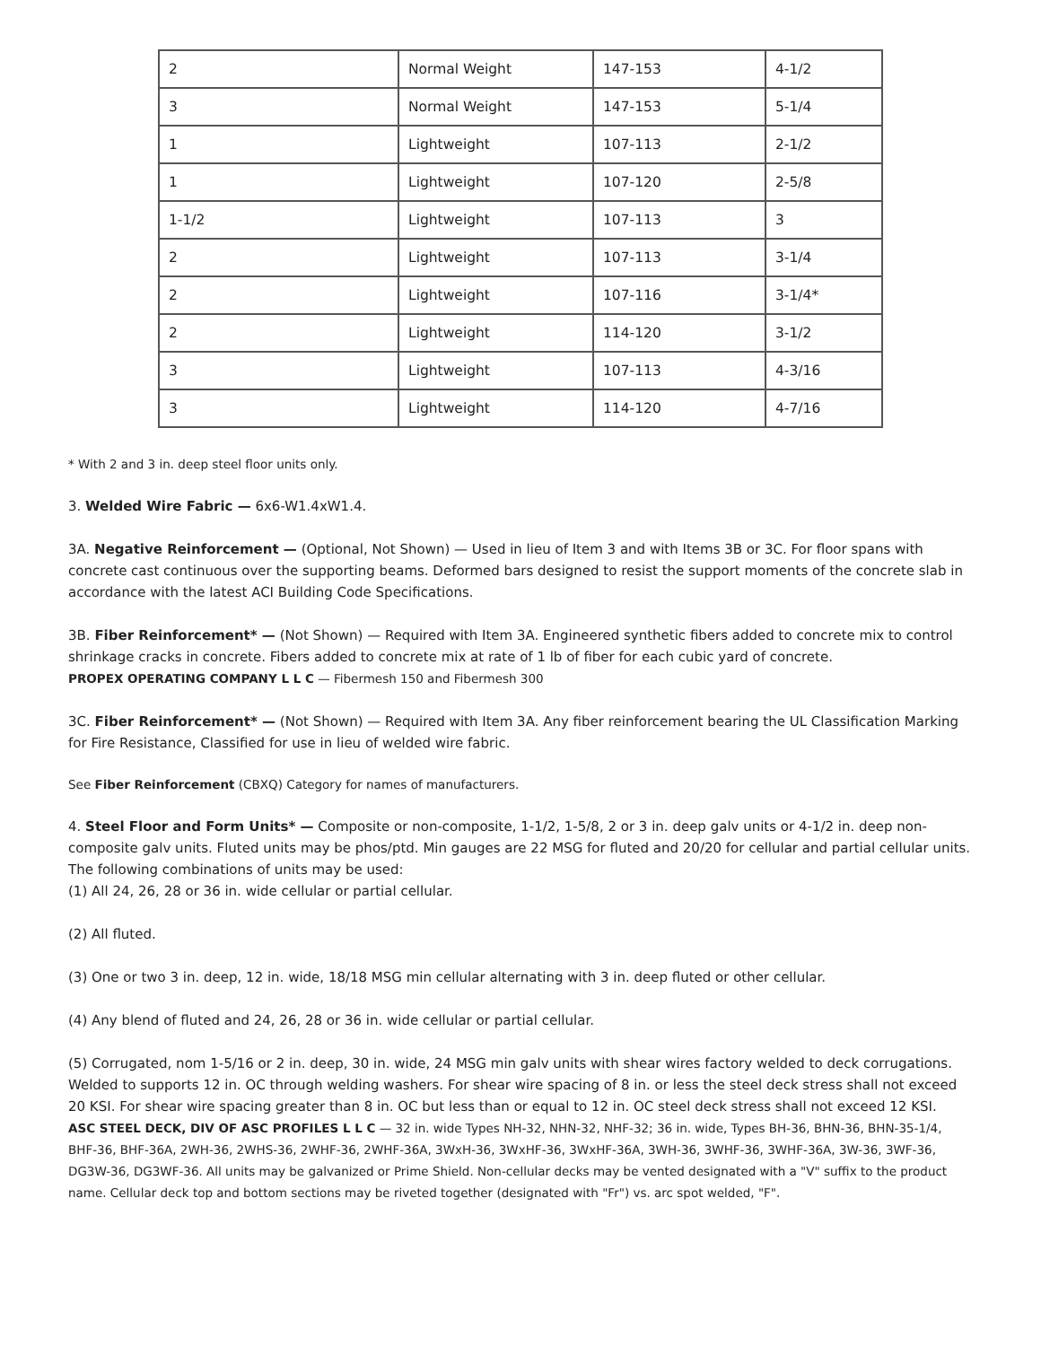| 2 | Normal Weight | 147-153 | 4-1/2 |
| 3 | Normal Weight | 147-153 | 5-1/4 |
| 1 | Lightweight | 107-113 | 2-1/2 |
| 1 | Lightweight | 107-120 | 2-5/8 |
| 1-1/2 | Lightweight | 107-113 | 3 |
| 2 | Lightweight | 107-113 | 3-1/4 |
| 2 | Lightweight | 107-116 | 3-1/4* |
| 2 | Lightweight | 114-120 | 3-1/2 |
| 3 | Lightweight | 107-113 | 4-3/16 |
| 3 | Lightweight | 114-120 | 4-7/16 |
* With 2 and 3 in. deep steel floor units only.
3. Welded Wire Fabric — 6x6-W1.4xW1.4.
3A. Negative Reinforcement — (Optional, Not Shown) — Used in lieu of Item 3 and with Items 3B or 3C. For floor spans with concrete cast continuous over the supporting beams. Deformed bars designed to resist the support moments of the concrete slab in accordance with the latest ACI Building Code Specifications.
3B. Fiber Reinforcement* — (Not Shown) — Required with Item 3A. Engineered synthetic fibers added to concrete mix to control shrinkage cracks in concrete. Fibers added to concrete mix at rate of 1 lb of fiber for each cubic yard of concrete.
PROPEX OPERATING COMPANY L L C — Fibermesh 150 and Fibermesh 300
3C. Fiber Reinforcement* — (Not Shown) — Required with Item 3A. Any fiber reinforcement bearing the UL Classification Marking for Fire Resistance, Classified for use in lieu of welded wire fabric.
See Fiber Reinforcement (CBXQ) Category for names of manufacturers.
4. Steel Floor and Form Units* — Composite or non-composite, 1-1/2, 1-5/8, 2 or 3 in. deep galv units or 4-1/2 in. deep non-composite galv units. Fluted units may be phos/ptd. Min gauges are 22 MSG for fluted and 20/20 for cellular and partial cellular units. The following combinations of units may be used:
(1) All 24, 26, 28 or 36 in. wide cellular or partial cellular.
(2) All fluted.
(3) One or two 3 in. deep, 12 in. wide, 18/18 MSG min cellular alternating with 3 in. deep fluted or other cellular.
(4) Any blend of fluted and 24, 26, 28 or 36 in. wide cellular or partial cellular.
(5) Corrugated, nom 1-5/16 or 2 in. deep, 30 in. wide, 24 MSG min galv units with shear wires factory welded to deck corrugations. Welded to supports 12 in. OC through welding washers. For shear wire spacing of 8 in. or less the steel deck stress shall not exceed 20 KSI. For shear wire spacing greater than 8 in. OC but less than or equal to 12 in. OC steel deck stress shall not exceed 12 KSI.
ASC STEEL DECK, DIV OF ASC PROFILES L L C — 32 in. wide Types NH-32, NHN-32, NHF-32; 36 in. wide, Types BH-36, BHN-36, BHN-35-1/4, BHF-36, BHF-36A, 2WH-36, 2WHS-36, 2WHF-36, 2WHF-36A, 3WxH-36, 3WxHF-36, 3WxHF-36A, 3WH-36, 3WHF-36, 3WHF-36A, 3W-36, 3WF-36, DG3W-36, DG3WF-36. All units may be galvanized or Prime Shield. Non-cellular decks may be vented designated with a "V" suffix to the product name. Cellular deck top and bottom sections may be riveted together (designated with "Fr") vs. arc spot welded, "F".